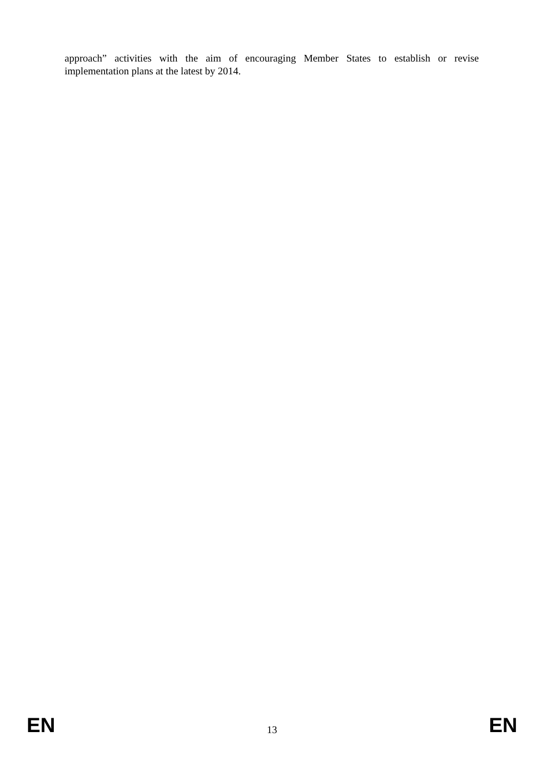approach” activities with the aim of encouraging Member States to establish or revise implementation plans at the latest by 2014.
EN 13 EN